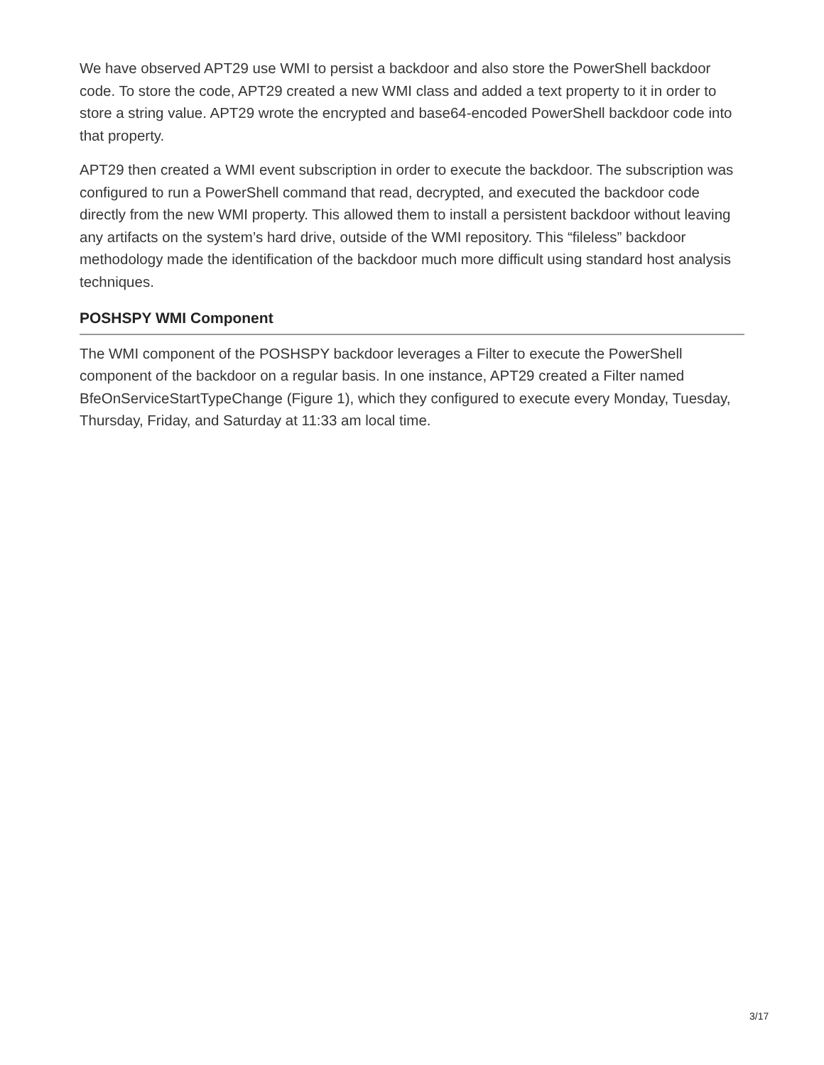We have observed APT29 use WMI to persist a backdoor and also store the PowerShell backdoor code. To store the code, APT29 created a new WMI class and added a text property to it in order to store a string value. APT29 wrote the encrypted and base64-encoded PowerShell backdoor code into that property.
APT29 then created a WMI event subscription in order to execute the backdoor. The subscription was configured to run a PowerShell command that read, decrypted, and executed the backdoor code directly from the new WMI property. This allowed them to install a persistent backdoor without leaving any artifacts on the system’s hard drive, outside of the WMI repository. This “fileless” backdoor methodology made the identification of the backdoor much more difficult using standard host analysis techniques.
POSHSPY WMI Component
The WMI component of the POSHSPY backdoor leverages a Filter to execute the PowerShell component of the backdoor on a regular basis. In one instance, APT29 created a Filter named BfeOnServiceStartTypeChange (Figure 1), which they configured to execute every Monday, Tuesday, Thursday, Friday, and Saturday at 11:33 am local time.
3/17